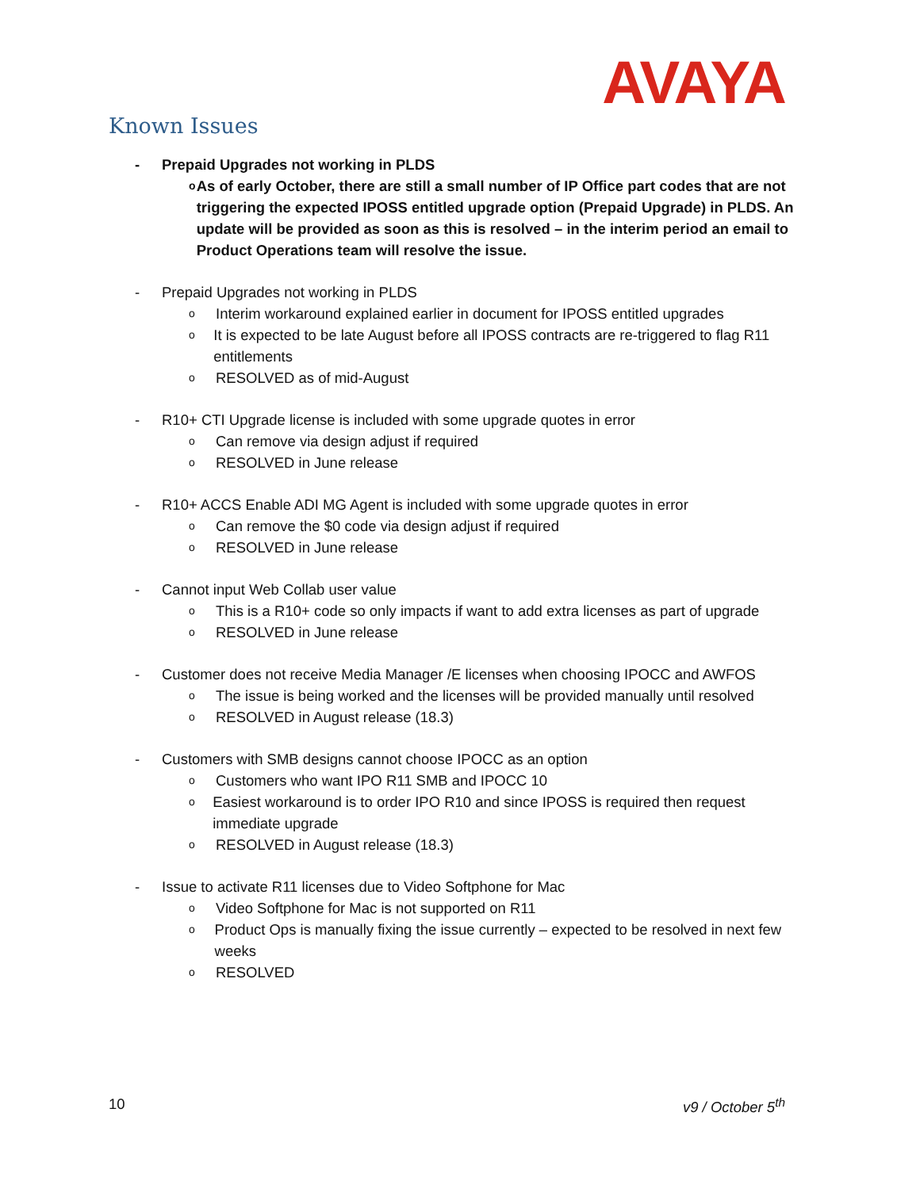AVAYA
Known Issues
- Prepaid Upgrades not working in PLDS
o As of early October, there are still a small number of IP Office part codes that are not triggering the expected IPOSS entitled upgrade option (Prepaid Upgrade) in PLDS. An update will be provided as soon as this is resolved – in the interim period an email to Product Operations team will resolve the issue.
- Prepaid Upgrades not working in PLDS
o Interim workaround explained earlier in document for IPOSS entitled upgrades
o It is expected to be late August before all IPOSS contracts are re-triggered to flag R11 entitlements
o RESOLVED as of mid-August
- R10+ CTI Upgrade license is included with some upgrade quotes in error
o Can remove via design adjust if required
o RESOLVED in June release
- R10+ ACCS Enable ADI MG Agent is included with some upgrade quotes in error
o Can remove the $0 code via design adjust if required
o RESOLVED in June release
- Cannot input Web Collab user value
o This is a R10+ code so only impacts if want to add extra licenses as part of upgrade
o RESOLVED in June release
- Customer does not receive Media Manager /E licenses when choosing IPOCC and AWFOS
o The issue is being worked and the licenses will be provided manually until resolved
o RESOLVED in August release (18.3)
- Customers with SMB designs cannot choose IPOCC as an option
o Customers who want IPO R11 SMB and IPOCC 10
o Easiest workaround is to order IPO R10 and since IPOSS is required then request immediate upgrade
o RESOLVED in August release (18.3)
- Issue to activate R11 licenses due to Video Softphone for Mac
o Video Softphone for Mac is not supported on R11
o Product Ops is manually fixing the issue currently – expected to be resolved in next few weeks
o RESOLVED
10 v9 / October 5<sup>th</sup>